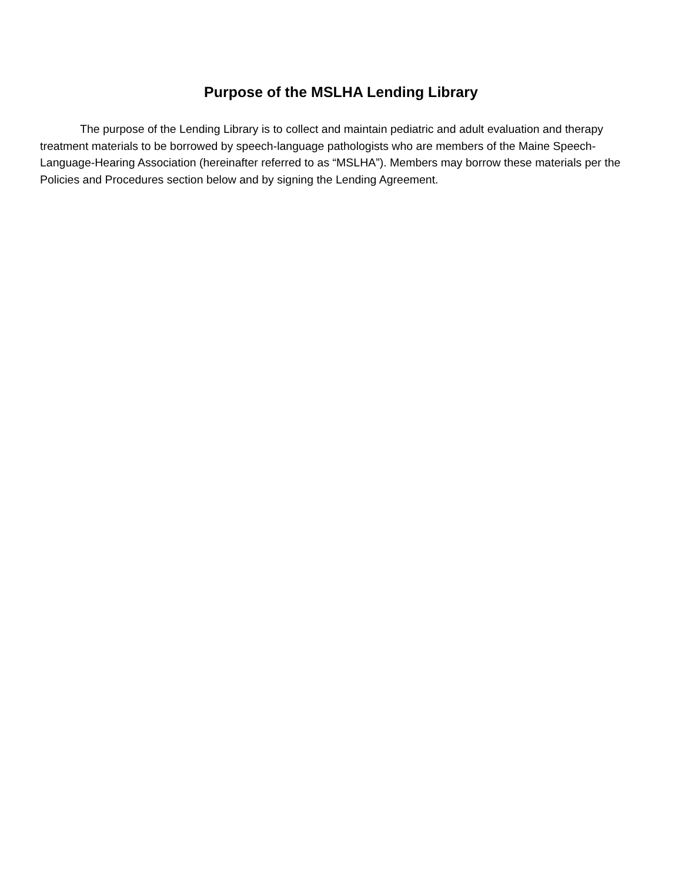Purpose of the MSLHA Lending Library
The purpose of the Lending Library is to collect and maintain pediatric and adult evaluation and therapy treatment materials to be borrowed by speech-language pathologists who are members of the Maine Speech-Language-Hearing Association (hereinafter referred to as “MSLHA”). Members may borrow these materials per the Policies and Procedures section below and by signing the Lending Agreement.